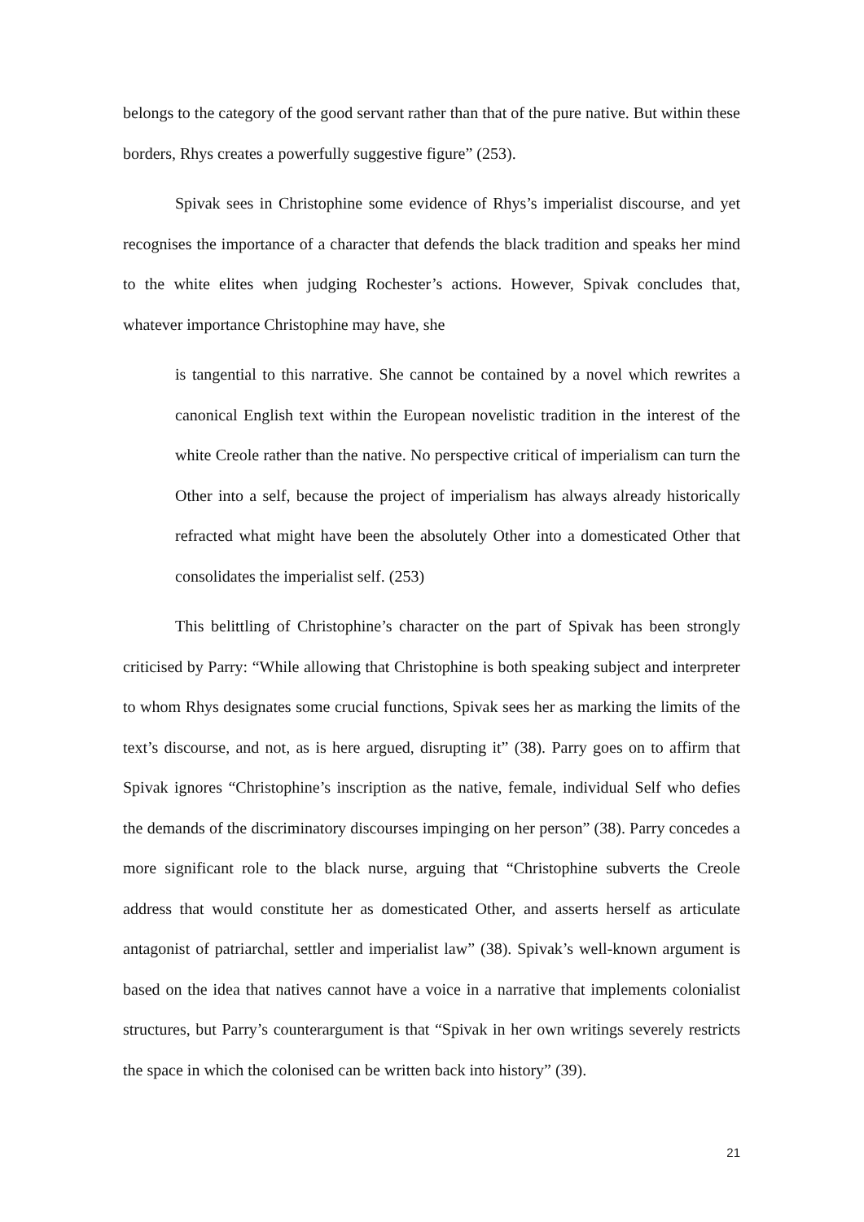belongs to the category of the good servant rather than that of the pure native. But within these borders, Rhys creates a powerfully suggestive figure” (253).
Spivak sees in Christophine some evidence of Rhys’s imperialist discourse, and yet recognises the importance of a character that defends the black tradition and speaks her mind to the white elites when judging Rochester’s actions. However, Spivak concludes that, whatever importance Christophine may have, she
is tangential to this narrative. She cannot be contained by a novel which rewrites a canonical English text within the European novelistic tradition in the interest of the white Creole rather than the native. No perspective critical of imperialism can turn the Other into a self, because the project of imperialism has always already historically refracted what might have been the absolutely Other into a domesticated Other that consolidates the imperialist self. (253)
This belittling of Christophine’s character on the part of Spivak has been strongly criticised by Parry: “While allowing that Christophine is both speaking subject and interpreter to whom Rhys designates some crucial functions, Spivak sees her as marking the limits of the text’s discourse, and not, as is here argued, disrupting it” (38). Parry goes on to affirm that Spivak ignores “Christophine’s inscription as the native, female, individual Self who defies the demands of the discriminatory discourses impinging on her person” (38). Parry concedes a more significant role to the black nurse, arguing that “Christophine subverts the Creole address that would constitute her as domesticated Other, and asserts herself as articulate antagonist of patriarchal, settler and imperialist law” (38). Spivak’s well-known argument is based on the idea that natives cannot have a voice in a narrative that implements colonialist structures, but Parry’s counterargument is that “Spivak in her own writings severely restricts the space in which the colonised can be written back into history” (39).
21